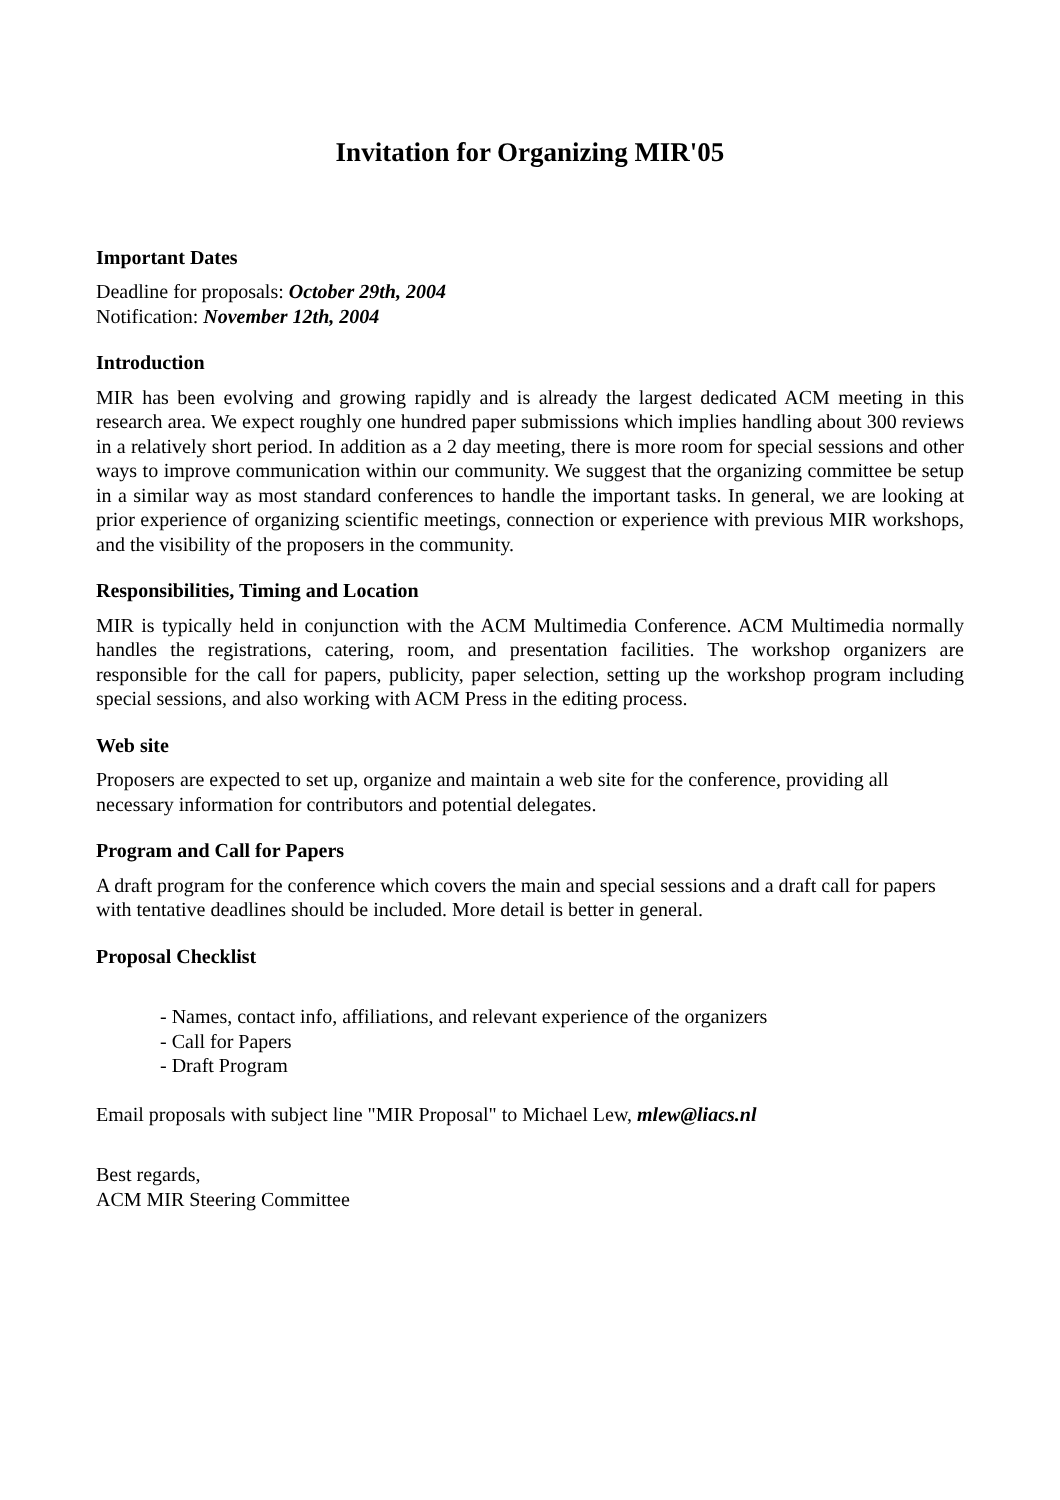Invitation for Organizing MIR'05
Important Dates
Deadline for proposals: October 29th, 2004
Notification: November 12th, 2004
Introduction
MIR has been evolving and growing rapidly and is already the largest dedicated ACM meeting in this research area. We expect roughly one hundred paper submissions which implies handling about 300 reviews in a relatively short period. In addition as a 2 day meeting, there is more room for special sessions and other ways to improve communication within our community. We suggest that the organizing committee be setup in a similar way as most standard conferences to handle the important tasks. In general, we are looking at prior experience of organizing scientific meetings, connection or experience with previous MIR workshops, and the visibility of the proposers in the community.
Responsibilities, Timing and Location
MIR is typically held in conjunction with the ACM Multimedia Conference. ACM Multimedia normally handles the registrations, catering, room, and presentation facilities. The workshop organizers are responsible for the call for papers, publicity, paper selection, setting up the workshop program including special sessions, and also working with ACM Press in the editing process.
Web site
Proposers are expected to set up, organize and maintain a web site for the conference, providing all necessary information for contributors and potential delegates.
Program and Call for Papers
A draft program for the conference which covers the main and special sessions and a draft call for papers with tentative deadlines should be included. More detail is better in general.
Proposal Checklist
- Names, contact info, affiliations, and relevant experience of the organizers
- Call for Papers
- Draft Program
Email proposals with subject line "MIR Proposal" to Michael Lew, mlew@liacs.nl
Best regards,
ACM MIR Steering Committee